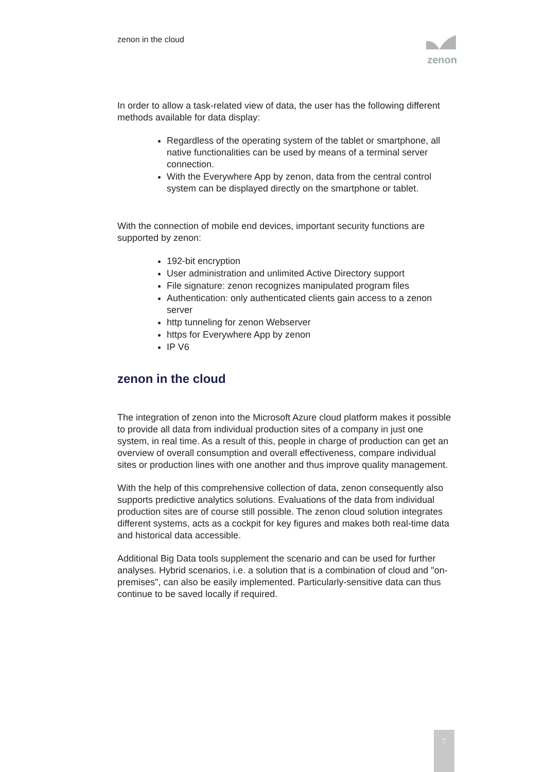zenon in the cloud
zenon
In order to allow a task-related view of data, the user has the following different methods available for data display:
Regardless of the operating system of the tablet or smartphone, all native functionalities can be used by means of a terminal server connection.
With the Everywhere App by zenon, data from the central control system can be displayed directly on the smartphone or tablet.
With the connection of mobile end devices, important security functions are supported by zenon:
192-bit encryption
User administration and unlimited Active Directory support
File signature: zenon recognizes manipulated program files
Authentication: only authenticated clients gain access to a zenon server
http tunneling for zenon Webserver
https for Everywhere App by zenon
IP V6
zenon in the cloud
The integration of zenon into the Microsoft Azure cloud platform makes it possible to provide all data from individual production sites of a company in just one system, in real time. As a result of this, people in charge of production can get an overview of overall consumption and overall effectiveness, compare individual sites or production lines with one another and thus improve quality management.
With the help of this comprehensive collection of data, zenon consequently also supports predictive analytics solutions. Evaluations of the data from individual production sites are of course still possible. The zenon cloud solution integrates different systems, acts as a cockpit for key figures and makes both real-time data and historical data accessible.
Additional Big Data tools supplement the scenario and can be used for further analyses. Hybrid scenarios, i.e. a solution that is a combination of cloud and "on-premises", can also be easily implemented. Particularly-sensitive data can thus continue to be saved locally if required.
7